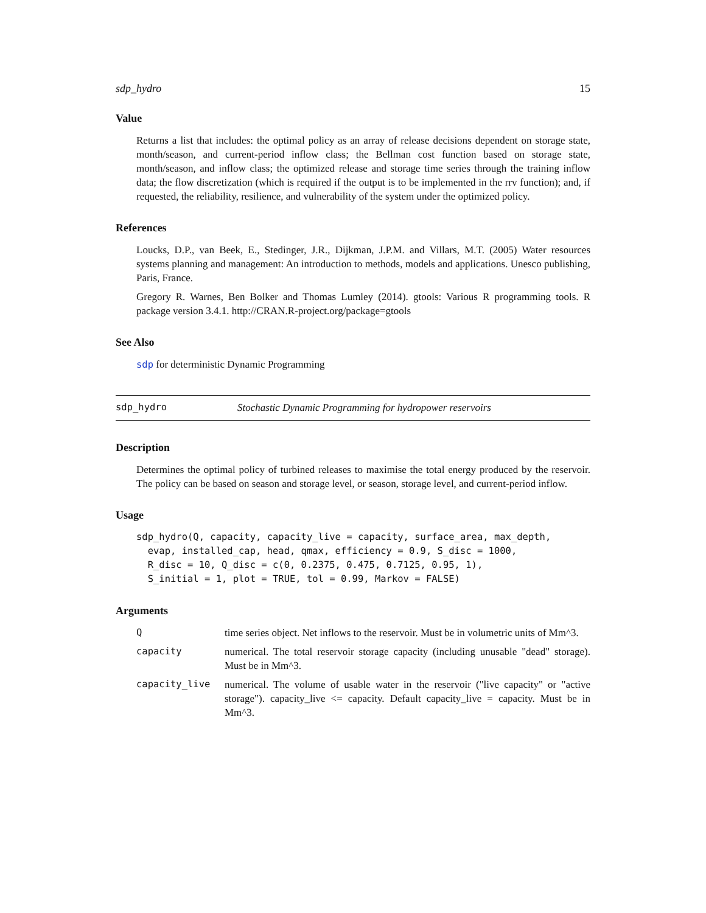sdp_hydro 15
Value
Returns a list that includes: the optimal policy as an array of release decisions dependent on storage state, month/season, and current-period inflow class; the Bellman cost function based on storage state, month/season, and inflow class; the optimized release and storage time series through the training inflow data; the flow discretization (which is required if the output is to be implemented in the rrv function); and, if requested, the reliability, resilience, and vulnerability of the system under the optimized policy.
References
Loucks, D.P., van Beek, E., Stedinger, J.R., Dijkman, J.P.M. and Villars, M.T. (2005) Water resources systems planning and management: An introduction to methods, models and applications. Unesco publishing, Paris, France.
Gregory R. Warnes, Ben Bolker and Thomas Lumley (2014). gtools: Various R programming tools. R package version 3.4.1. http://CRAN.R-project.org/package=gtools
See Also
sdp for deterministic Dynamic Programming
sdp_hydro Stochastic Dynamic Programming for hydropower reservoirs
Description
Determines the optimal policy of turbined releases to maximise the total energy produced by the reservoir. The policy can be based on season and storage level, or season, storage level, and current-period inflow.
Usage
sdp_hydro(Q, capacity, capacity_live = capacity, surface_area, max_depth,
  evap, installed_cap, head, qmax, efficiency = 0.9, S_disc = 1000,
  R_disc = 10, Q_disc = c(0, 0.2375, 0.475, 0.7125, 0.95, 1),
  S_initial = 1, plot = TRUE, tol = 0.99, Markov = FALSE)
Arguments
| Q | time series object. Net inflows to the reservoir. Must be in volumetric units of Mm^3. |
| capacity | numerical. The total reservoir storage capacity (including unusable "dead" storage). Must be in Mm^3. |
| capacity_live | numerical. The volume of usable water in the reservoir ("live capacity" or "active storage"). capacity_live <= capacity. Default capacity_live = capacity. Must be in Mm^3. |